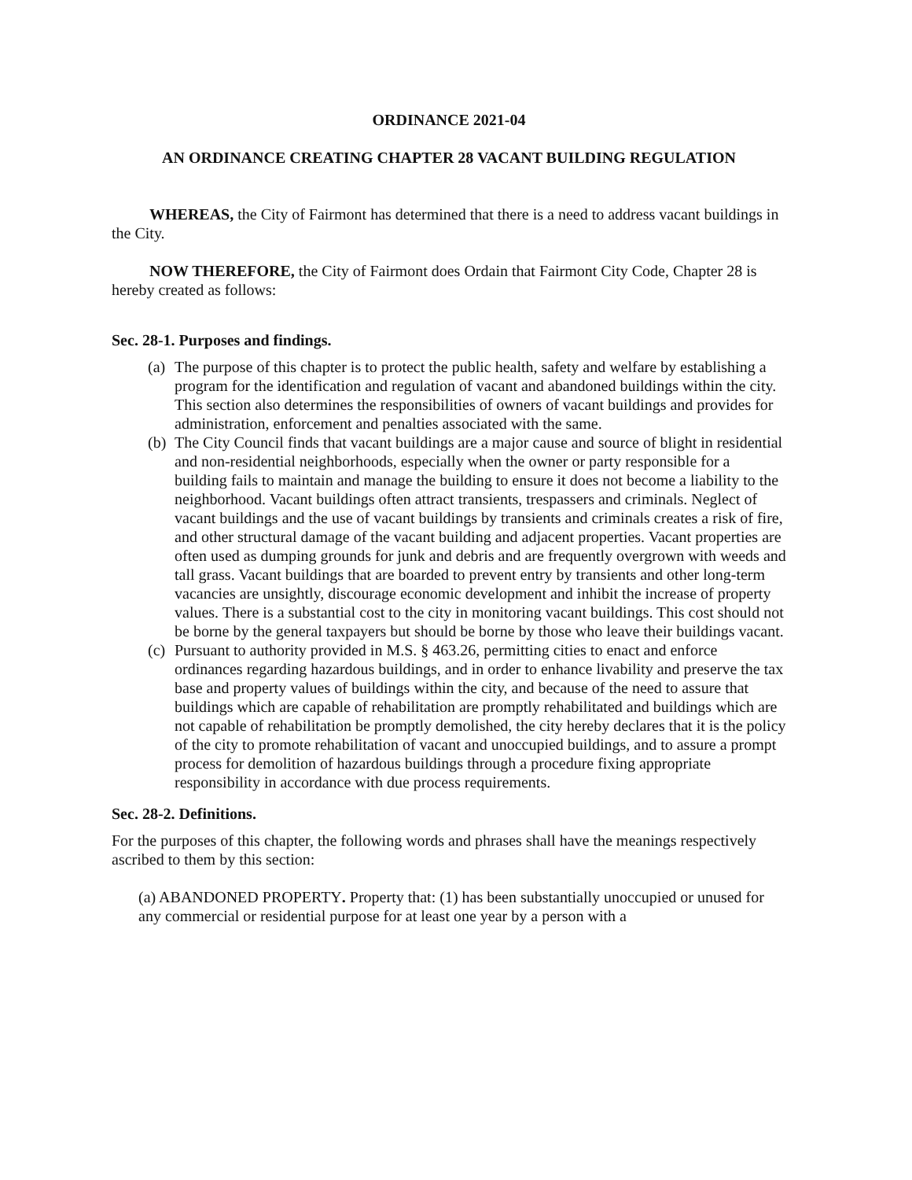ORDINANCE 2021-04
AN ORDINANCE CREATING CHAPTER 28 VACANT BUILDING REGULATION
WHEREAS, the City of Fairmont has determined that there is a need to address vacant buildings in the City.
NOW THEREFORE, the City of Fairmont does Ordain that Fairmont City Code, Chapter 28 is hereby created as follows:
Sec. 28-1. Purposes and findings.
(a) The purpose of this chapter is to protect the public health, safety and welfare by establishing a program for the identification and regulation of vacant and abandoned buildings within the city. This section also determines the responsibilities of owners of vacant buildings and provides for administration, enforcement and penalties associated with the same.
(b) The City Council finds that vacant buildings are a major cause and source of blight in residential and non-residential neighborhoods, especially when the owner or party responsible for a building fails to maintain and manage the building to ensure it does not become a liability to the neighborhood. Vacant buildings often attract transients, trespassers and criminals. Neglect of vacant buildings and the use of vacant buildings by transients and criminals creates a risk of fire, and other structural damage of the vacant building and adjacent properties. Vacant properties are often used as dumping grounds for junk and debris and are frequently overgrown with weeds and tall grass. Vacant buildings that are boarded to prevent entry by transients and other long-term vacancies are unsightly, discourage economic development and inhibit the increase of property values. There is a substantial cost to the city in monitoring vacant buildings. This cost should not be borne by the general taxpayers but should be borne by those who leave their buildings vacant.
(c) Pursuant to authority provided in M.S. § 463.26, permitting cities to enact and enforce ordinances regarding hazardous buildings, and in order to enhance livability and preserve the tax base and property values of buildings within the city, and because of the need to assure that buildings which are capable of rehabilitation are promptly rehabilitated and buildings which are not capable of rehabilitation be promptly demolished, the city hereby declares that it is the policy of the city to promote rehabilitation of vacant and unoccupied buildings, and to assure a prompt process for demolition of hazardous buildings through a procedure fixing appropriate responsibility in accordance with due process requirements.
Sec. 28-2. Definitions.
For the purposes of this chapter, the following words and phrases shall have the meanings respectively ascribed to them by this section:
(a) ABANDONED PROPERTY. Property that: (1) has been substantially unoccupied or unused for any commercial or residential purpose for at least one year by a person with a